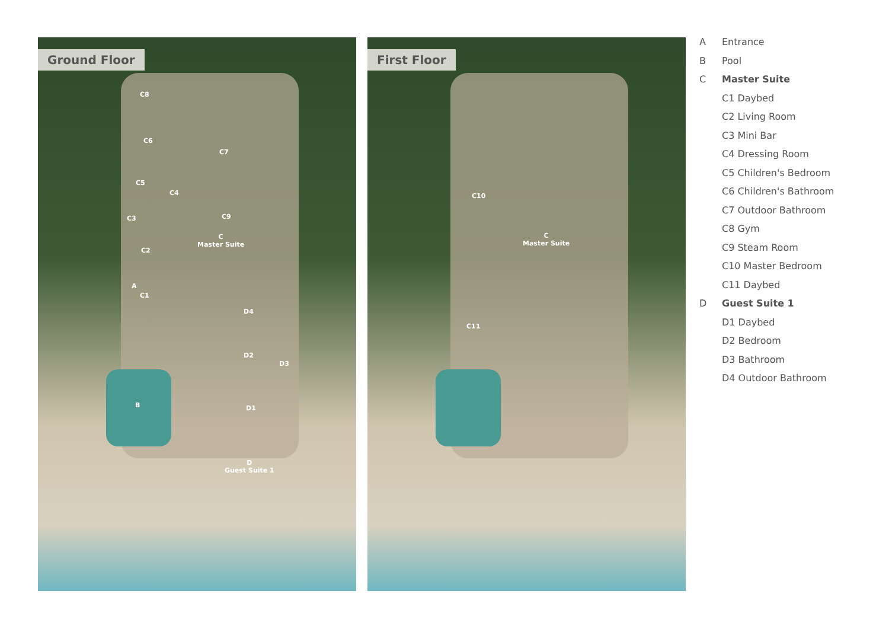Ground Floor
C8
C6
C7
C5
C4
C3 C9
C
Master Suite
C2
A
C1
D4
D2
D3
B D1
D
Guest Suite 1
First Floor
C10
C
Master Suite
C11
A Entrance
B Pool
C Master Suite
C1 Daybed
C2 Living Room
C3 Mini Bar
C4 Dressing Room
C5 Children's Bedroom
C6 Children's Bathroom
C7 Outdoor Bathroom
C8 Gym
C9 Steam Room
C10 Master Bedroom
C11 Daybed
D Guest Suite 1
D1 Daybed
D2 Bedroom
D3 Bathroom
D4 Outdoor Bathroom